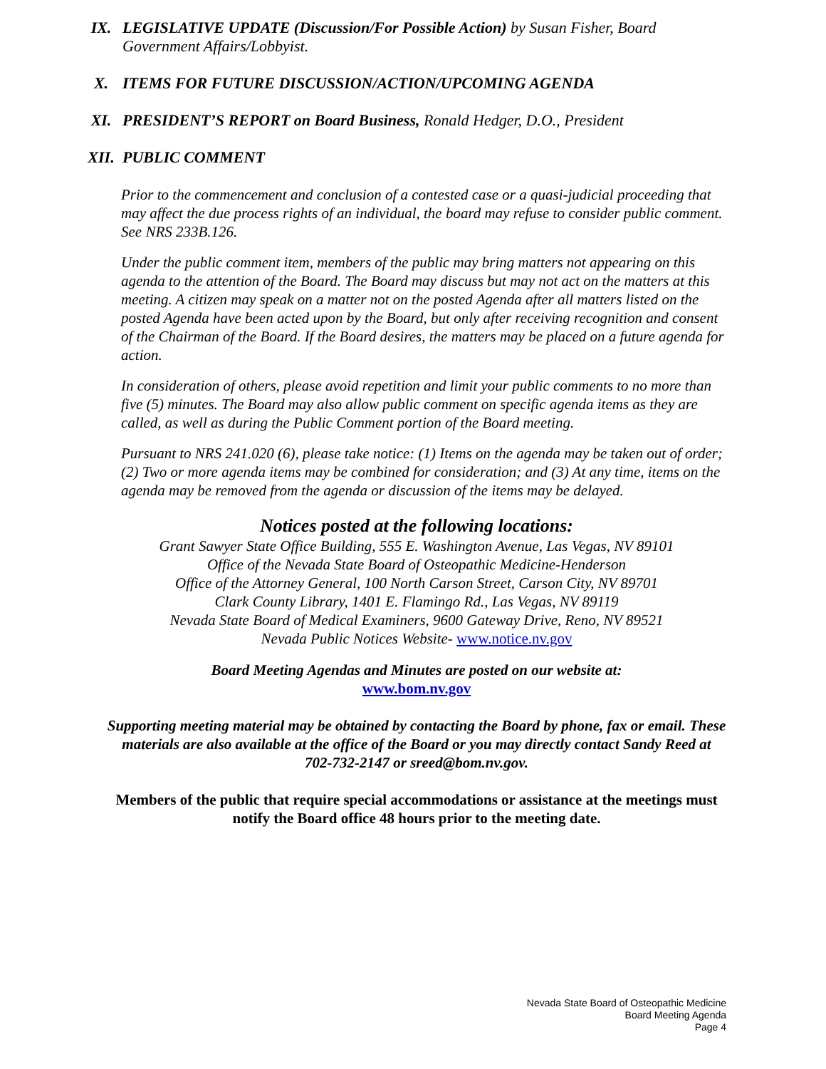IX. LEGISLATIVE UPDATE (Discussion/For Possible Action) by Susan Fisher, Board Government Affairs/Lobbyist.
X. ITEMS FOR FUTURE DISCUSSION/ACTION/UPCOMING AGENDA
XI. PRESIDENT’S REPORT on Board Business, Ronald Hedger, D.O., President
XII. PUBLIC COMMENT
Prior to the commencement and conclusion of a contested case or a quasi-judicial proceeding that may affect the due process rights of an individual, the board may refuse to consider public comment. See NRS 233B.126.
Under the public comment item, members of the public may bring matters not appearing on this agenda to the attention of the Board. The Board may discuss but may not act on the matters at this meeting. A citizen may speak on a matter not on the posted Agenda after all matters listed on the posted Agenda have been acted upon by the Board, but only after receiving recognition and consent of the Chairman of the Board. If the Board desires, the matters may be placed on a future agenda for action.
In consideration of others, please avoid repetition and limit your public comments to no more than five (5) minutes. The Board may also allow public comment on specific agenda items as they are called, as well as during the Public Comment portion of the Board meeting.
Pursuant to NRS 241.020 (6), please take notice: (1) Items on the agenda may be taken out of order; (2) Two or more agenda items may be combined for consideration; and (3) At any time, items on the agenda may be removed from the agenda or discussion of the items may be delayed.
Notices posted at the following locations:
Grant Sawyer State Office Building, 555 E. Washington Avenue, Las Vegas, NV 89101
Office of the Nevada State Board of Osteopathic Medicine-Henderson
Office of the Attorney General, 100 North Carson Street, Carson City, NV 89701
Clark County Library, 1401 E. Flamingo Rd., Las Vegas, NV 89119
Nevada State Board of Medical Examiners, 9600 Gateway Drive, Reno, NV 89521
Nevada Public Notices Website- www.notice.nv.gov
Board Meeting Agendas and Minutes are posted on our website at:
www.bom.nv.gov
Supporting meeting material may be obtained by contacting the Board by phone, fax or email. These materials are also available at the office of the Board or you may directly contact Sandy Reed at 702-732-2147 or sreed@bom.nv.gov.
Members of the public that require special accommodations or assistance at the meetings must notify the Board office 48 hours prior to the meeting date.
Nevada State Board of Osteopathic Medicine
Board Meeting Agenda
Page 4